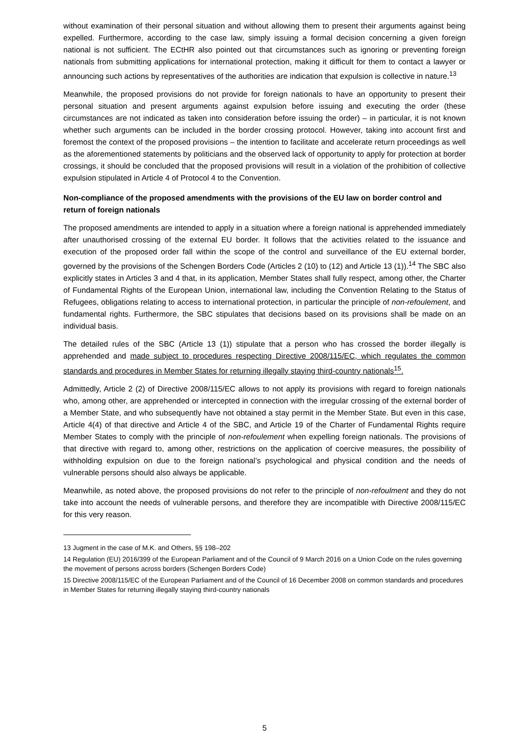without examination of their personal situation and without allowing them to present their arguments against being expelled. Furthermore, according to the case law, simply issuing a formal decision concerning a given foreign national is not sufficient. The ECtHR also pointed out that circumstances such as ignoring or preventing foreign nationals from submitting applications for international protection, making it difficult for them to contact a lawyer or announcing such actions by representatives of the authorities are indication that expulsion is collective in nature.<sup>13</sup>
Meanwhile, the proposed provisions do not provide for foreign nationals to have an opportunity to present their personal situation and present arguments against expulsion before issuing and executing the order (these circumstances are not indicated as taken into consideration before issuing the order) – in particular, it is not known whether such arguments can be included in the border crossing protocol. However, taking into account first and foremost the context of the proposed provisions – the intention to facilitate and accelerate return proceedings as well as the aforementioned statements by politicians and the observed lack of opportunity to apply for protection at border crossings, it should be concluded that the proposed provisions will result in a violation of the prohibition of collective expulsion stipulated in Article 4 of Protocol 4 to the Convention.
Non-compliance of the proposed amendments with the provisions of the EU law on border control and return of foreign nationals
The proposed amendments are intended to apply in a situation where a foreign national is apprehended immediately after unauthorised crossing of the external EU border. It follows that the activities related to the issuance and execution of the proposed order fall within the scope of the control and surveillance of the EU external border, governed by the provisions of the Schengen Borders Code (Articles 2 (10) to (12) and Article 13 (1)).<sup>14</sup> The SBC also explicitly states in Articles 3 and 4 that, in its application, Member States shall fully respect, among other, the Charter of Fundamental Rights of the European Union, international law, including the Convention Relating to the Status of Refugees, obligations relating to access to international protection, in particular the principle of non-refoulement, and fundamental rights. Furthermore, the SBC stipulates that decisions based on its provisions shall be made on an individual basis.
The detailed rules of the SBC (Article 13 (1)) stipulate that a person who has crossed the border illegally is apprehended and made subject to procedures respecting Directive 2008/115/EC, which regulates the common standards and procedures in Member States for returning illegally staying third-country nationals<sup>15</sup>.
Admittedly, Article 2 (2) of Directive 2008/115/EC allows to not apply its provisions with regard to foreign nationals who, among other, are apprehended or intercepted in connection with the irregular crossing of the external border of a Member State, and who subsequently have not obtained a stay permit in the Member State. But even in this case, Article 4(4) of that directive and Article 4 of the SBC, and Article 19 of the Charter of Fundamental Rights require Member States to comply with the principle of non-refoulement when expelling foreign nationals. The provisions of that directive with regard to, among other, restrictions on the application of coercive measures, the possibility of withholding expulsion on due to the foreign national’s psychological and physical condition and the needs of vulnerable persons should also always be applicable.
Meanwhile, as noted above, the proposed provisions do not refer to the principle of non-refoulment and they do not take into account the needs of vulnerable persons, and therefore they are incompatible with Directive 2008/115/EC for this very reason.
13 Jugment in the case of M.K. and Others, §§ 198–202
14 Regulation (EU) 2016/399 of the European Parliament and of the Council of 9 March 2016 on a Union Code on the rules governing the movement of persons across borders (Schengen Borders Code)
15 Directive 2008/115/EC of the European Parliament and of the Council of 16 December 2008 on common standards and procedures in Member States for returning illegally staying third-country nationals
5